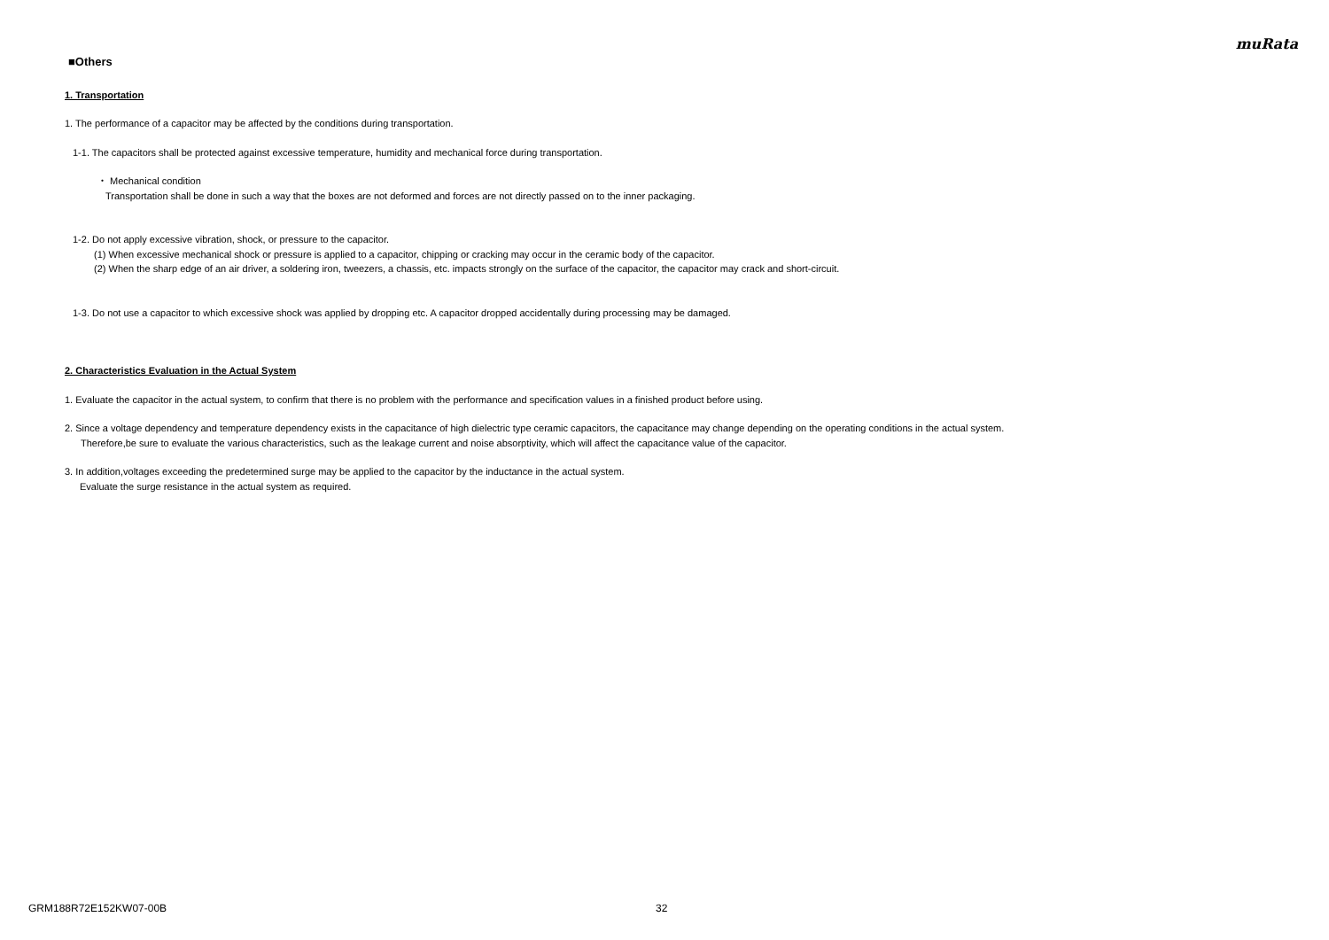muRata
■Others
1. Transportation
1. The performance of a capacitor may be affected by the conditions during transportation.
1-1. The capacitors shall be protected against excessive temperature, humidity and mechanical force during transportation.
・ Mechanical condition
Transportation shall be done in such a way that the boxes are not deformed and forces are not directly passed on to the inner packaging.
1-2. Do not apply excessive vibration, shock, or pressure to the capacitor.
(1) When excessive mechanical shock or pressure is applied to a capacitor, chipping or cracking may occur in the ceramic body of the capacitor.
(2) When the sharp edge of an air driver, a soldering iron, tweezers, a chassis, etc. impacts strongly on the surface of the capacitor, the capacitor may crack and short-circuit.
1-3. Do not use a capacitor to which excessive shock was applied by dropping etc. A capacitor dropped accidentally during processing may be damaged.
2. Characteristics Evaluation in the Actual System
1. Evaluate the capacitor in the actual system, to confirm that there is no problem with the performance and specification values in a finished product before using.
2. Since a voltage dependency and temperature dependency exists in the capacitance of high dielectric type ceramic capacitors, the capacitance may change depending on the operating conditions in the actual system.
Therefore,be sure to evaluate the various characteristics, such as the leakage current and noise absorptivity, which will affect the capacitance value of the capacitor.
3. In addition,voltages exceeding the predetermined surge may be applied to the capacitor by the inductance in the actual system.
Evaluate the surge resistance in the actual system as required.
GRM188R72E152KW07-00B 32